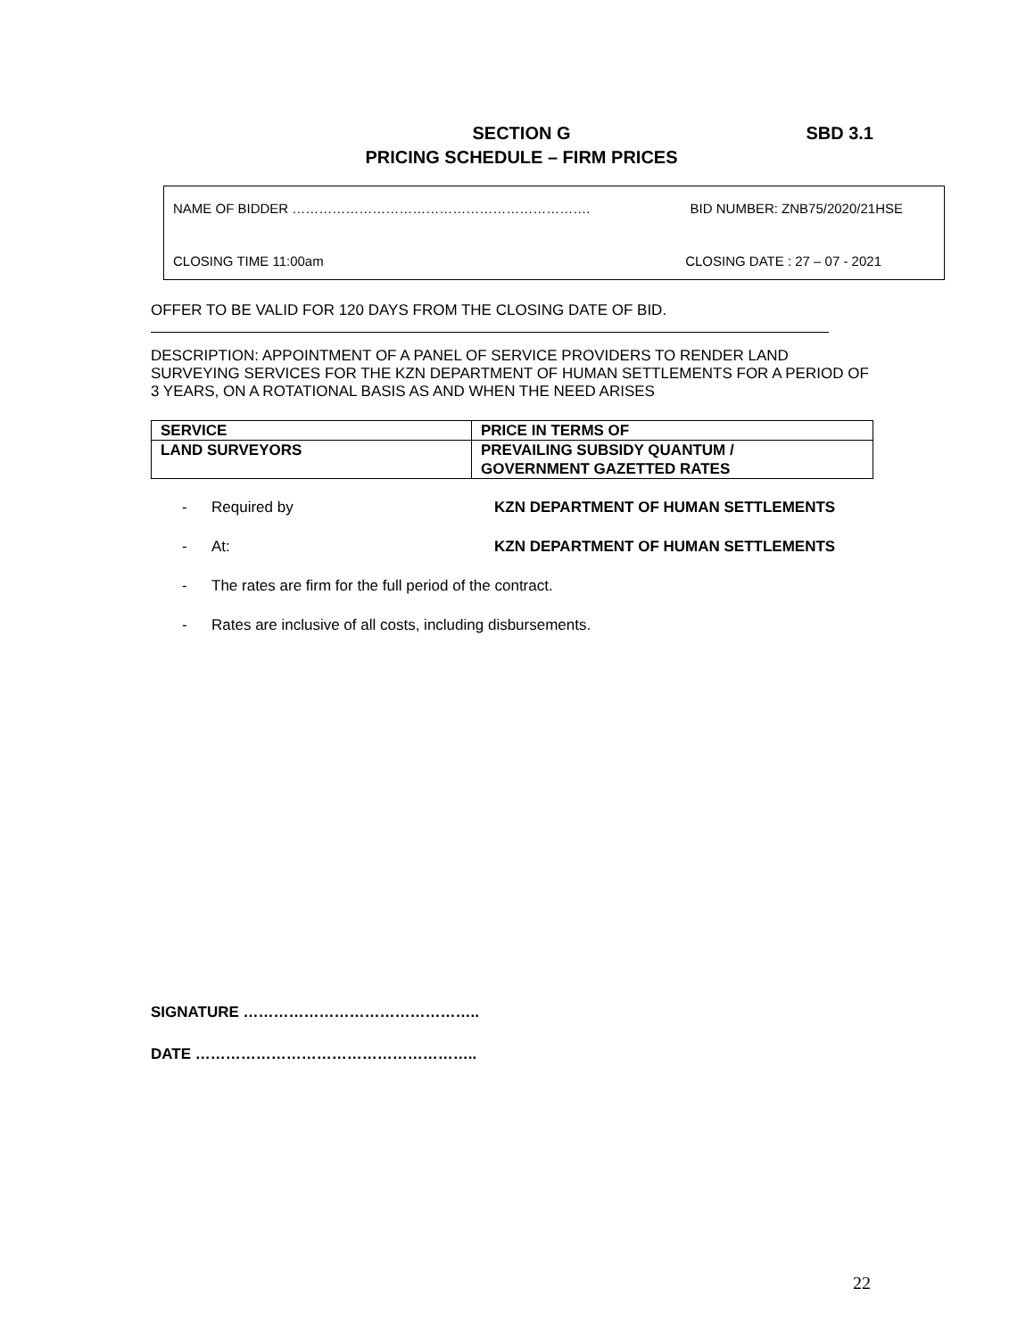SECTION G SBD 3.1
PRICING SCHEDULE – FIRM PRICES
NAME OF BIDDER …………………………………………………………. BID NUMBER: ZNB75/2020/21HSE
CLOSING TIME 11:00am CLOSING DATE : 27 – 07 - 2021
OFFER TO BE VALID FOR 120 DAYS FROM THE CLOSING DATE OF BID.
DESCRIPTION: APPOINTMENT OF A PANEL OF SERVICE PROVIDERS TO RENDER LAND SURVEYING SERVICES FOR THE KZN DEPARTMENT OF HUMAN SETTLEMENTS FOR A PERIOD OF 3 YEARS, ON A ROTATIONAL BASIS AS AND WHEN THE NEED ARISES
| SERVICE | PRICE IN TERMS OF |
| LAND SURVEYORS | PREVAILING SUBSIDY QUANTUM / GOVERNMENT GAZETTED RATES |
- Required by KZN DEPARTMENT OF HUMAN SETTLEMENTS
- At: KZN DEPARTMENT OF HUMAN SETTLEMENTS
- The rates are firm for the full period of the contract.
- Rates are inclusive of all costs, including disbursements.
SIGNATURE ………………………………………..
DATE ………………………………………………..
22